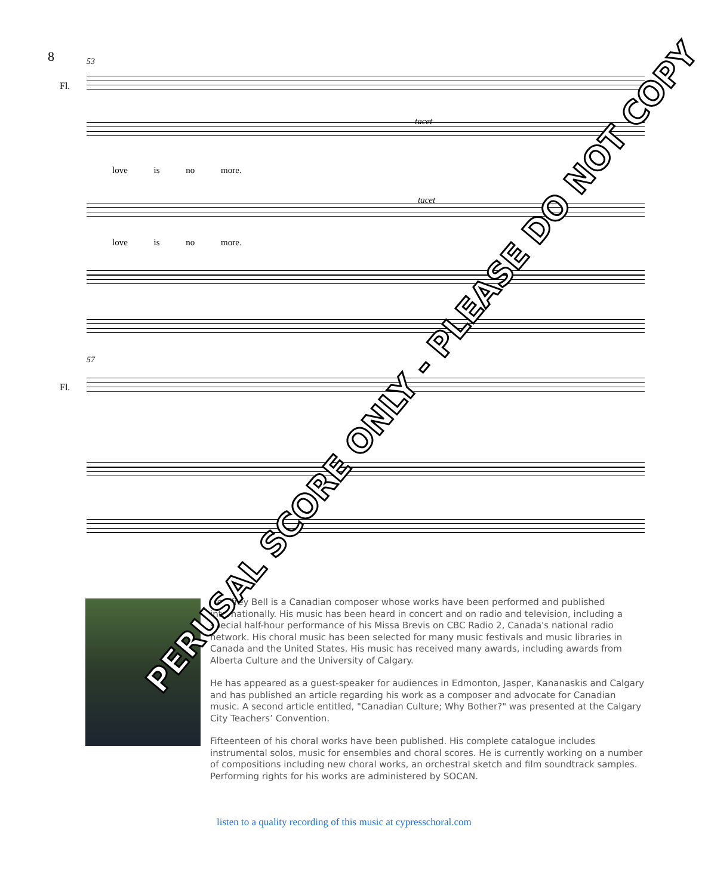8
53
Fl.
love is no more.
tacet
tacet
love is no more.
57
Fl.
Geoffrey Bell is a Canadian composer whose works have been performed and published internationally. His music has been heard in concert and on radio and television, including a special half-hour performance of his Missa Brevis on CBC Radio 2, Canada's national radio network. His choral music has been selected for many music festivals and music libraries in Canada and the United States. His music has received many awards, including awards from Alberta Culture and the University of Calgary.
He has appeared as a guest-speaker for audiences in Edmonton, Jasper, Kananaskis and Calgary and has published an article regarding his work as a composer and advocate for Canadian music. A second article entitled, "Canadian Culture; Why Bother?" was presented at the Calgary City Teachers’ Convention.
Fifteenteen of his choral works have been published. His complete catalogue includes instrumental solos, music for ensembles and choral scores. He is currently working on a number of compositions including new choral works, an orchestral sketch and film soundtrack samples. Performing rights for his works are administered by SOCAN.
listen to a quality recording of this music at cypresschoral.com
PERUSAL SCORE ONLY - PLEASE DO NOT COPY